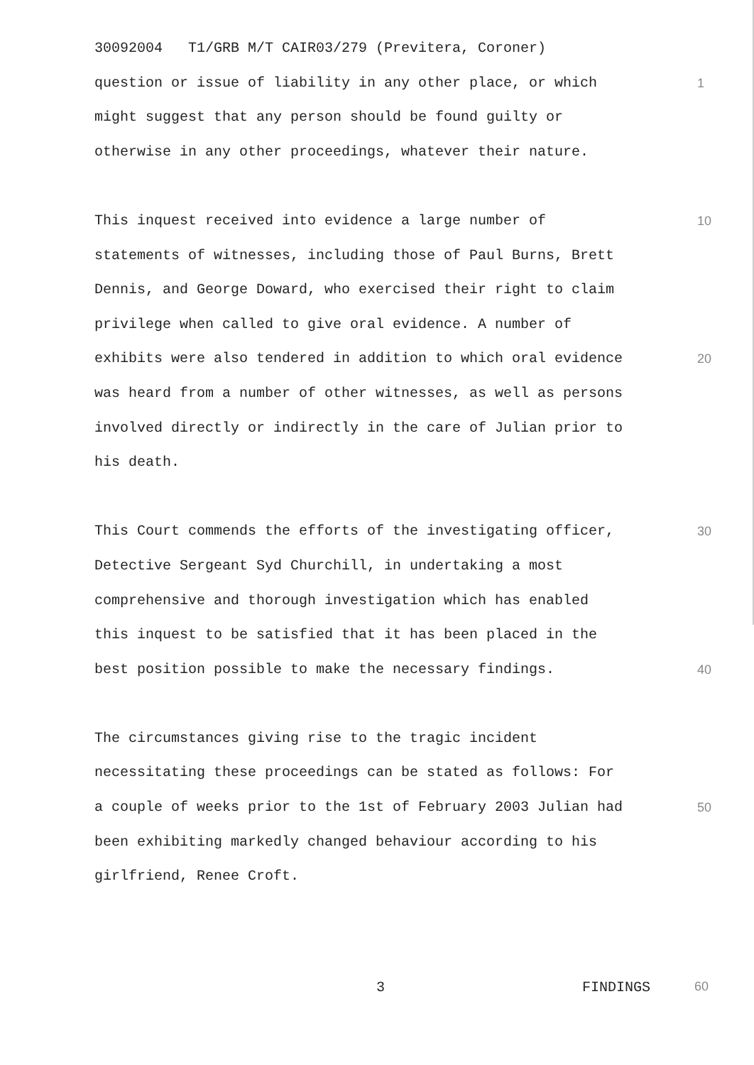30092004 T1/GRB M/T CAIR03/279 (Previtera, Coroner)
question or issue of liability in any other place, or which 1
might suggest that any person should be found guilty or
otherwise in any other proceedings, whatever their nature.
This inquest received into evidence a large number of 10
statements of witnesses, including those of Paul Burns, Brett
Dennis, and George Doward, who exercised their right to claim
privilege when called to give oral evidence. A number of
exhibits were also tendered in addition to which oral evidence 20
was heard from a number of other witnesses, as well as persons
involved directly or indirectly in the care of Julian prior to
his death.
This Court commends the efforts of the investigating officer, 30
Detective Sergeant Syd Churchill, in undertaking a most
comprehensive and thorough investigation which has enabled
this inquest to be satisfied that it has been placed in the
best position possible to make the necessary findings. 40
The circumstances giving rise to the tragic incident
necessitating these proceedings can be stated as follows: For
a couple of weeks prior to the 1st of February 2003 Julian had 50
been exhibiting markedly changed behaviour according to his
girlfriend, Renee Croft.
3 FINDINGS
60